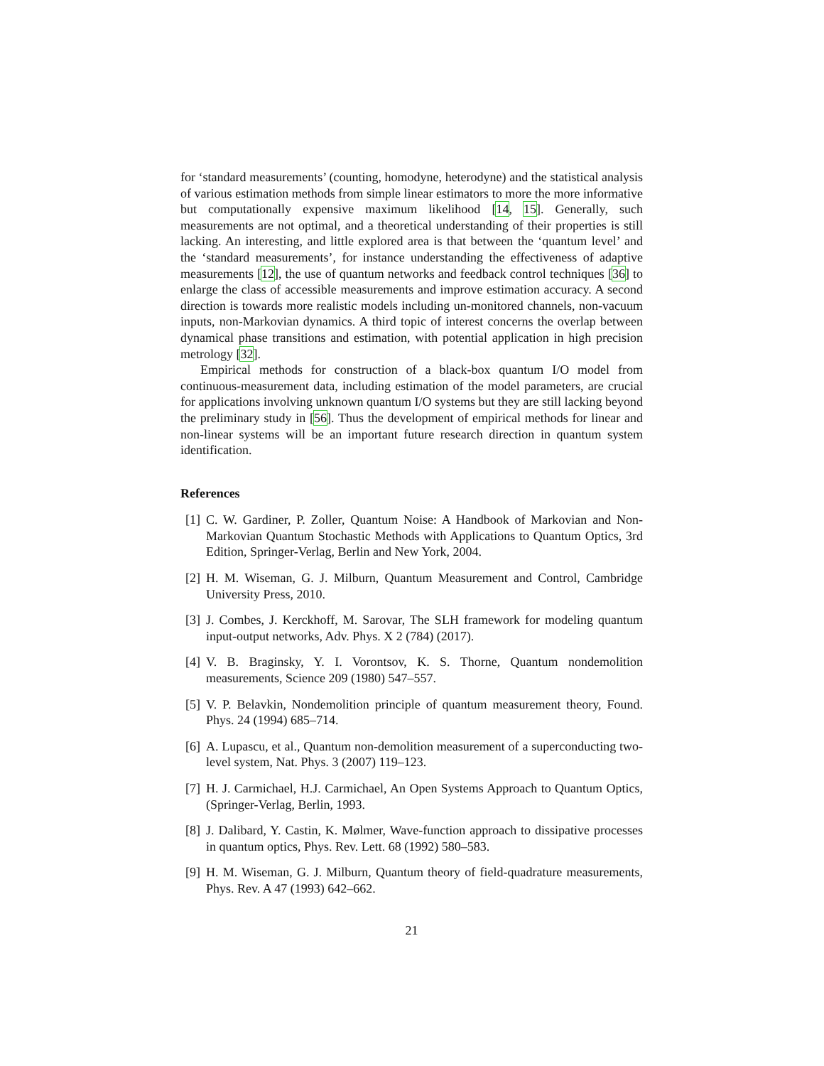for ‘standard measurements’ (counting, homodyne, heterodyne) and the statistical analysis of various estimation methods from simple linear estimators to more the more informative but computationally expensive maximum likelihood [14, 15]. Generally, such measurements are not optimal, and a theoretical understanding of their properties is still lacking. An interesting, and little explored area is that between the ‘quantum level’ and the ‘standard measurements’, for instance understanding the effectiveness of adaptive measurements [12], the use of quantum networks and feedback control techniques [36] to enlarge the class of accessible measurements and improve estimation accuracy. A second direction is towards more realistic models including un-monitored channels, non-vacuum inputs, non-Markovian dynamics. A third topic of interest concerns the overlap between dynamical phase transitions and estimation, with potential application in high precision metrology [32].
Empirical methods for construction of a black-box quantum I/O model from continuous-measurement data, including estimation of the model parameters, are crucial for applications involving unknown quantum I/O systems but they are still lacking beyond the preliminary study in [56]. Thus the development of empirical methods for linear and non-linear systems will be an important future research direction in quantum system identification.
References
[1] C. W. Gardiner, P. Zoller, Quantum Noise: A Handbook of Markovian and Non-Markovian Quantum Stochastic Methods with Applications to Quantum Optics, 3rd Edition, Springer-Verlag, Berlin and New York, 2004.
[2] H. M. Wiseman, G. J. Milburn, Quantum Measurement and Control, Cambridge University Press, 2010.
[3] J. Combes, J. Kerckhoff, M. Sarovar, The SLH framework for modeling quantum input-output networks, Adv. Phys. X 2 (784) (2017).
[4] V. B. Braginsky, Y. I. Vorontsov, K. S. Thorne, Quantum nondemolition measurements, Science 209 (1980) 547–557.
[5] V. P. Belavkin, Nondemolition principle of quantum measurement theory, Found. Phys. 24 (1994) 685–714.
[6] A. Lupascu, et al., Quantum non-demolition measurement of a superconducting two-level system, Nat. Phys. 3 (2007) 119–123.
[7] H. J. Carmichael, H.J. Carmichael, An Open Systems Approach to Quantum Optics, (Springer-Verlag, Berlin, 1993.
[8] J. Dalibard, Y. Castin, K. Mølmer, Wave-function approach to dissipative processes in quantum optics, Phys. Rev. Lett. 68 (1992) 580–583.
[9] H. M. Wiseman, G. J. Milburn, Quantum theory of field-quadrature measurements, Phys. Rev. A 47 (1993) 642–662.
21